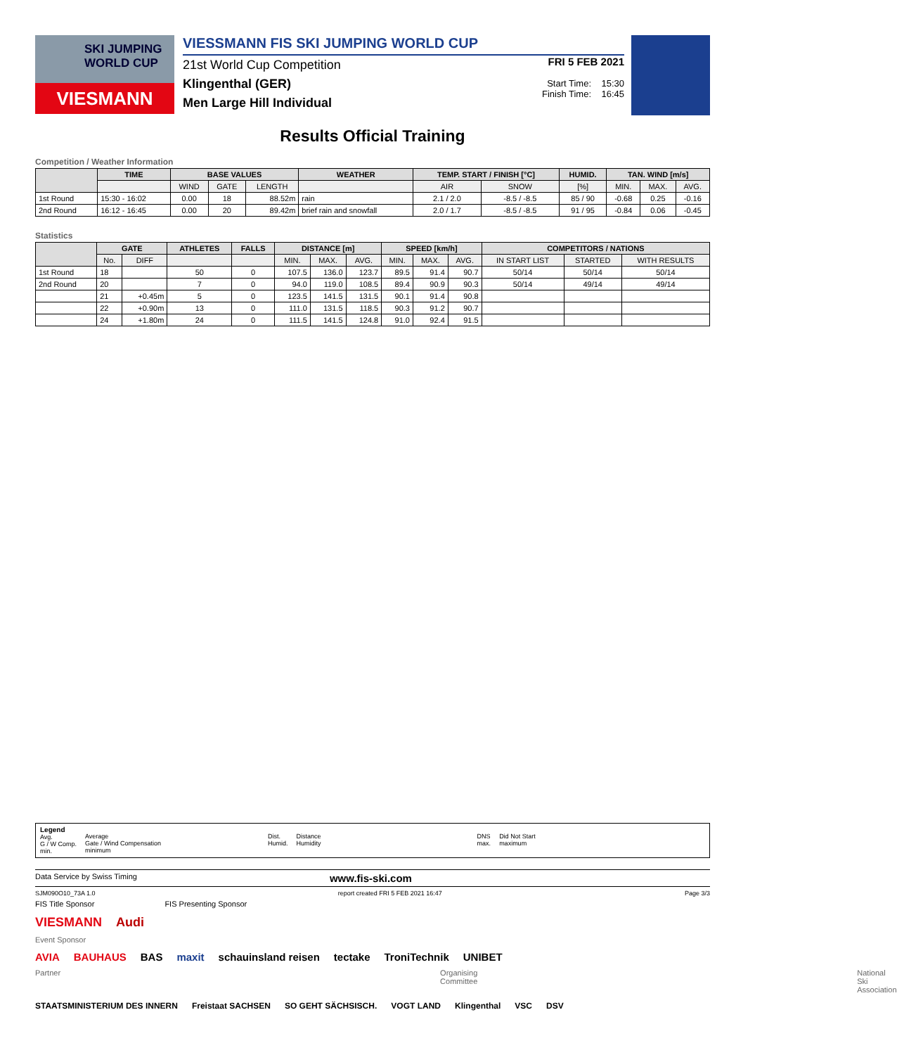SKI JUMPING
WORLD CUP
VIESMANN
VIESSMANN FIS SKI JUMPING WORLD CUP
21st World Cup Competition
Klingenthal (GER)
Men Large Hill Individual
FRI 5 FEB 2021
Start Time: 15:30
Finish Time: 16:45
Results Official Training
Competition / Weather Information
| | TIME | BASE VALUES | | | WEATHER | TEMP. START / FINISH [°C] | | HUMID. | TAN. WIND [m/s] | | |
| --- | --- | --- | --- | --- | --- | --- | --- | --- | --- | --- | --- |
| | | WIND | GATE | LENGTH | | AIR | SNOW | [%] | MIN. | MAX. | AVG. |
| 1st Round | 15:30 - 16:02 | 0.00 | 18 | 88.52m | rain | 2.1 / 2.0 | -8.5 / -8.5 | 85 / 90 | -0.68 | 0.25 | -0.16 |
| 2nd Round | 16:12 - 16:45 | 0.00 | 20 | 89.42m | brief rain and snowfall | 2.0 / 1.7 | -8.5 / -8.5 | 91 / 95 | -0.84 | 0.06 | -0.45 |
Statistics
| | GATE | | ATHLETES | FALLS | DISTANCE [m] | | | SPEED [km/h] | | | COMPETITORS / NATIONS | | |
| --- | --- | --- | --- | --- | --- | --- | --- | --- | --- | --- | --- | --- | --- |
| | No. | DIFF | | | MIN. | MAX. | AVG. | MIN. | MAX. | AVG. | IN START LIST | STARTED | WITH RESULTS |
| 1st Round | 18 | | 50 | 0 | 107.5 | 136.0 | 123.7 | 89.5 | 91.4 | 90.7 | 50/14 | 50/14 | 50/14 |
| 2nd Round | 20 | | 7 | 0 | 94.0 | 119.0 | 108.5 | 89.4 | 90.9 | 90.3 | 50/14 | 49/14 | 49/14 |
| | 21 | +0.45m | 5 | 0 | 123.5 | 141.5 | 131.5 | 90.1 | 91.4 | 90.8 | | | |
| | 22 | +0.90m | 13 | 0 | 111.0 | 131.5 | 118.5 | 90.3 | 91.2 | 90.7 | | | |
| | 24 | +1.80m | 24 | 0 | 111.5 | 141.5 | 124.8 | 91.0 | 92.4 | 91.5 | | | |
Legend
Avg.
G / W Comp.
min.
Average
Gate / Wind Compensation
minimum
Dist.
Humid.
Distance
Humidity
DNS
max.
Did Not Start
maximum
Data Service by Swiss Timing www.fis-ski.com
SJM090O10_73A 1.0 report created FRI 5 FEB 2021 16:47 Page 3/3
FIS Title Sponsor FIS Presenting Sponsor
VIESMANN Audi
Event Sponsor
AVIA BAUHAUS BAS maxit schauinsland reisen tectake TroniTechnik UNIBET
Partner Organising Committee National Ski Association
STAATSMINISTERIUM DES INNERN Freistaat SACHSEN SO GEHT SÄCHSISCH. VOGT LAND Klingenthal VSC DSV